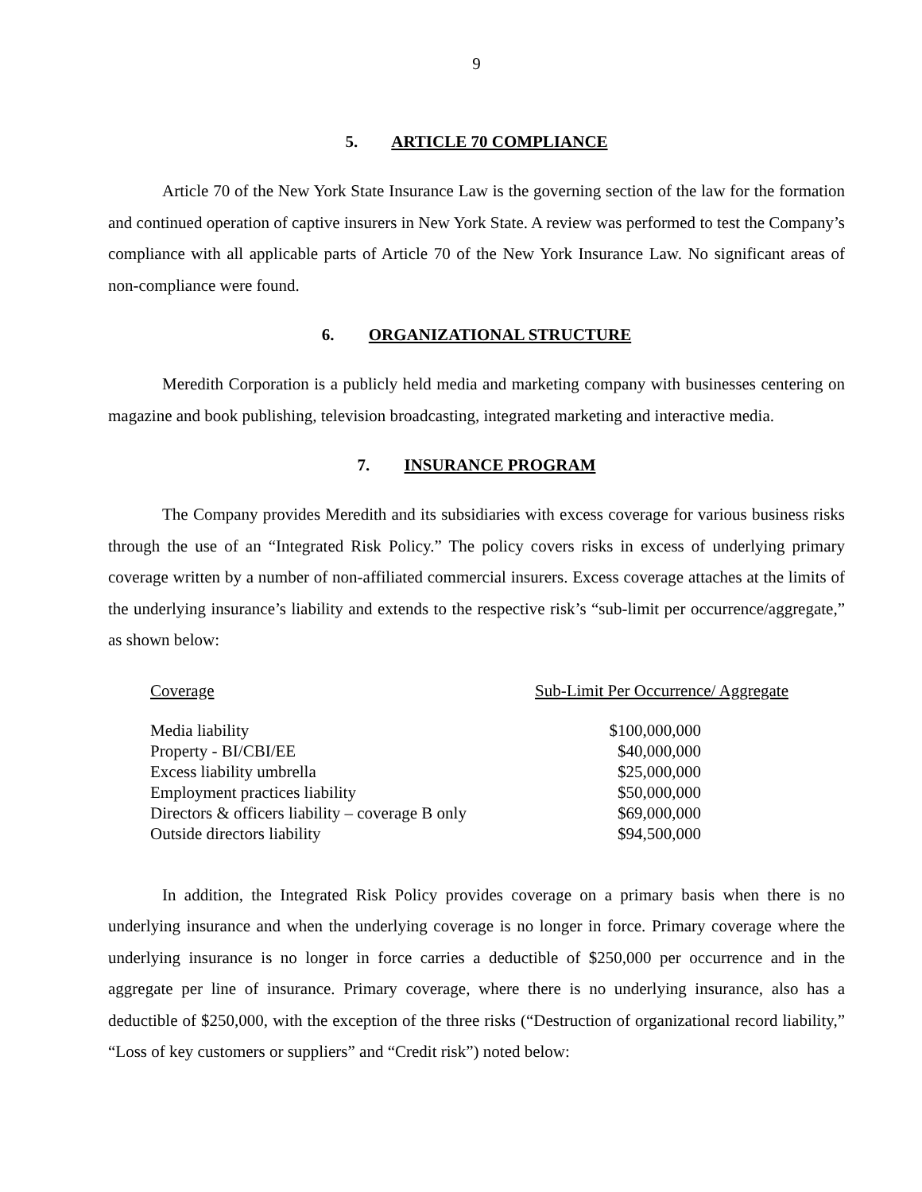9
5. ARTICLE 70 COMPLIANCE
Article 70 of the New York State Insurance Law is the governing section of the law for the formation and continued operation of captive insurers in New York State. A review was performed to test the Company’s compliance with all applicable parts of Article 70 of the New York Insurance Law. No significant areas of non-compliance were found.
6. ORGANIZATIONAL STRUCTURE
Meredith Corporation is a publicly held media and marketing company with businesses centering on magazine and book publishing, television broadcasting, integrated marketing and interactive media.
7. INSURANCE PROGRAM
The Company provides Meredith and its subsidiaries with excess coverage for various business risks through the use of an “Integrated Risk Policy.” The policy covers risks in excess of underlying primary coverage written by a number of non-affiliated commercial insurers. Excess coverage attaches at the limits of the underlying insurance’s liability and extends to the respective risk’s “sub-limit per occurrence/aggregate,” as shown below:
| Coverage | Sub-Limit Per Occurrence/ Aggregate |
| --- | --- |
| Media liability | $100,000,000 |
| Property - BI/CBI/EE | $40,000,000 |
| Excess liability umbrella | $25,000,000 |
| Employment practices liability | $50,000,000 |
| Directors & officers liability – coverage B only | $69,000,000 |
| Outside directors liability | $94,500,000 |
In addition, the Integrated Risk Policy provides coverage on a primary basis when there is no underlying insurance and when the underlying coverage is no longer in force. Primary coverage where the underlying insurance is no longer in force carries a deductible of $250,000 per occurrence and in the aggregate per line of insurance. Primary coverage, where there is no underlying insurance, also has a deductible of $250,000, with the exception of the three risks (“Destruction of organizational record liability,” “Loss of key customers or suppliers” and “Credit risk”) noted below: